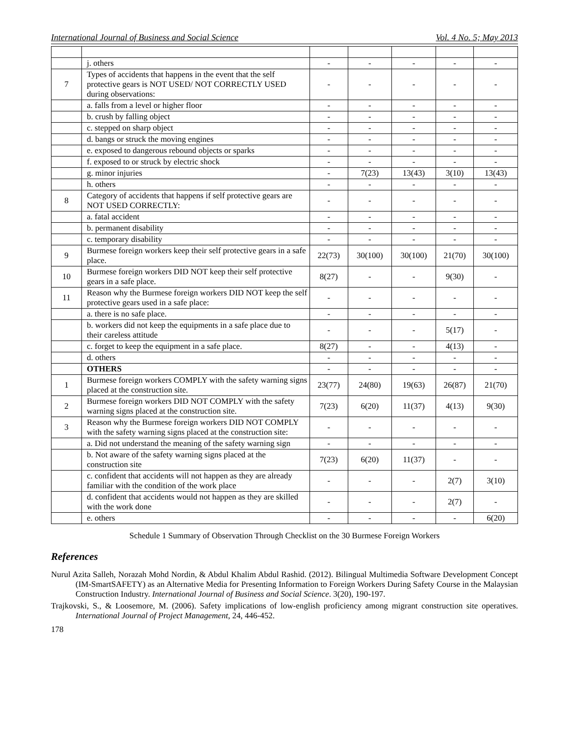International Journal of Business and Social Science Vol. 4 No. 5; May 2013
| | j. others | - | - | - | - | - |
| 7 | Types of accidents that happens in the event that the self protective gears is NOT USED/ NOT CORRECTLY USED during observations: | - | - | - | - | - |
| | a. falls from a level or higher floor | - | - | - | - | - |
| | b. crush by falling object | - | - | - | - | - |
| | c. stepped on sharp object | - | - | - | - | - |
| | d. bangs or struck the moving engines | - | - | - | - | - |
| | e. exposed to dangerous rebound objects or sparks | - | - | - | - | - |
| | f. exposed to or struck by electric shock | - | - | - | - | - |
| | g. minor injuries | - | 7(23) | 13(43) | 3(10) | 13(43) |
| | h. others | - | - | - | - | - |
| 8 | Category of accidents that happens if self protective gears are NOT USED CORRECTLY: | - | - | - | - | - |
| | a. fatal accident | - | - | - | - | - |
| | b. permanent disability | - | - | - | - | - |
| | c. temporary disability | - | - | - | - | - |
| 9 | Burmese foreign workers keep their self protective gears in a safe place. | 22(73) | 30(100) | 30(100) | 21(70) | 30(100) |
| 10 | Burmese foreign workers DID NOT keep their self protective gears in a safe place. | 8(27) | - | - | 9(30) | - |
| 11 | Reason why the Burmese foreign workers DID NOT keep the self protective gears used in a safe place: | - | - | - | - | - |
| | a. there is no safe place. | - | - | - | - | - |
| | b. workers did not keep the equipments in a safe place due to their careless attitude | - | - | - | 5(17) | - |
| | c. forget to keep the equipment in a safe place. | 8(27) | - | - | 4(13) | - |
| | d. others | - | - | - | - | - |
| | OTHERS | - | - | - | - | - |
| 1 | Burmese foreign workers COMPLY with the safety warning signs placed at the construction site. | 23(77) | 24(80) | 19(63) | 26(87) | 21(70) |
| 2 | Burmese foreign workers DID NOT COMPLY with the safety warning signs placed at the construction site. | 7(23) | 6(20) | 11(37) | 4(13) | 9(30) |
| 3 | Reason why the Burmese foreign workers DID NOT COMPLY with the safety warning signs placed at the construction site: | - | - | - | - | - |
| | a. Did not understand the meaning of the safety warning sign | - | - | - | - | - |
| | b. Not aware of the safety warning signs placed at the construction site | 7(23) | 6(20) | 11(37) | - | - |
| | c. confident that accidents will not happen as they are already familiar with the condition of the work place | - | - | - | 2(7) | 3(10) |
| | d. confident that accidents would not happen as they are skilled with the work done | - | - | - | 2(7) | - |
| | e. others | - | - | - | - | 6(20) |
Schedule 1 Summary of Observation Through Checklist on the 30 Burmese Foreign Workers
References
Nurul Azita Salleh, Norazah Mohd Nordin, & Abdul Khalim Abdul Rashid. (2012). Bilingual Multimedia Software Development Concept (IM-SmartSAFETY) as an Alternative Media for Presenting Information to Foreign Workers During Safety Course in the Malaysian Construction Industry. International Journal of Business and Social Science. 3(20), 190-197.
Trajkovski, S., & Loosemore, M. (2006). Safety implications of low-english proficiency among migrant construction site operatives. International Journal of Project Management, 24, 446-452.
178